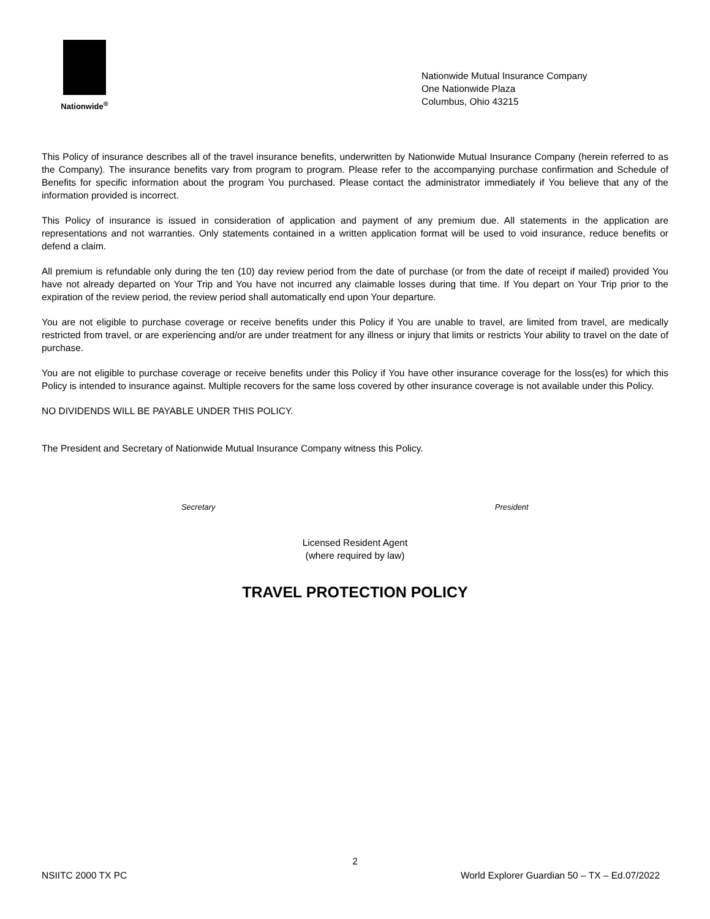Nationwide<sup>®</sup>
Nationwide Mutual Insurance Company
One Nationwide Plaza
Columbus, Ohio 43215
This Policy of insurance describes all of the travel insurance benefits, underwritten by Nationwide Mutual Insurance Company (herein referred to as the Company). The insurance benefits vary from program to program. Please refer to the accompanying purchase confirmation and Schedule of Benefits for specific information about the program You purchased. Please contact the administrator immediately if You believe that any of the information provided is incorrect.
This Policy of insurance is issued in consideration of application and payment of any premium due. All statements in the application are representations and not warranties. Only statements contained in a written application format will be used to void insurance, reduce benefits or defend a claim.
All premium is refundable only during the ten (10) day review period from the date of purchase (or from the date of receipt if mailed) provided You have not already departed on Your Trip and You have not incurred any claimable losses during that time. If You depart on Your Trip prior to the expiration of the review period, the review period shall automatically end upon Your departure.
You are not eligible to purchase coverage or receive benefits under this Policy if You are unable to travel, are limited from travel, are medically restricted from travel, or are experiencing and/or are under treatment for any illness or injury that limits or restricts Your ability to travel on the date of purchase.
You are not eligible to purchase coverage or receive benefits under this Policy if You have other insurance coverage for the loss(es) for which this Policy is intended to insurance against. Multiple recovers for the same loss covered by other insurance coverage is not available under this Policy.
NO DIVIDENDS WILL BE PAYABLE UNDER THIS POLICY.
The President and Secretary of Nationwide Mutual Insurance Company witness this Policy.
Secretary President
Licensed Resident Agent
(where required by law)
TRAVEL PROTECTION POLICY
2
NSIITC 2000 TX PC World Explorer Guardian 50 – TX – Ed.07/2022